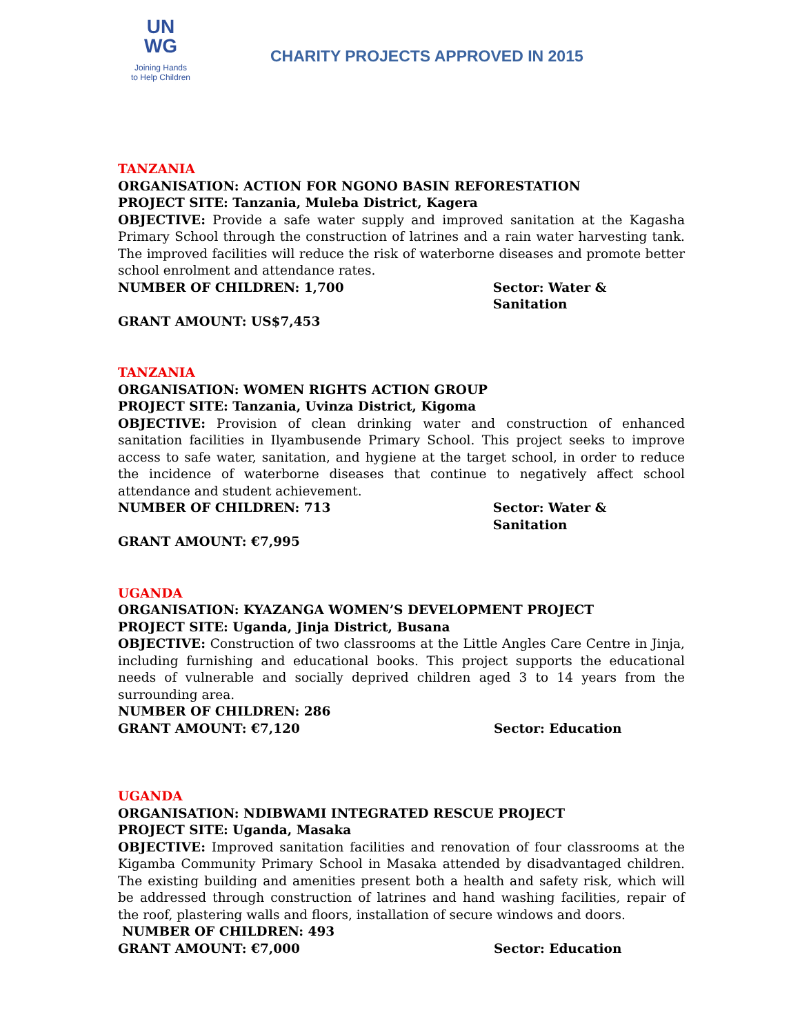UN
WG
Joining Hands
to Help Children
CHARITY PROJECTS APPROVED IN 2015
TANZANIA
ORGANISATION: ACTION FOR NGONO BASIN REFORESTATION
PROJECT SITE: Tanzania, Muleba District, Kagera
OBJECTIVE: Provide a safe water supply and improved sanitation at the Kagasha Primary School through the construction of latrines and a rain water harvesting tank. The improved facilities will reduce the risk of waterborne diseases and promote better school enrolment and attendance rates.
NUMBER OF CHILDREN: 1,700 Sector: Water & Sanitation
GRANT AMOUNT: US$7,453
TANZANIA
ORGANISATION: WOMEN RIGHTS ACTION GROUP
PROJECT SITE: Tanzania, Uvinza District, Kigoma
OBJECTIVE: Provision of clean drinking water and construction of enhanced sanitation facilities in Ilyambusende Primary School. This project seeks to improve access to safe water, sanitation, and hygiene at the target school, in order to reduce the incidence of waterborne diseases that continue to negatively affect school attendance and student achievement.
NUMBER OF CHILDREN: 713 Sector: Water & Sanitation
GRANT AMOUNT: €7,995
UGANDA
ORGANISATION: KYAZANGA WOMEN’S DEVELOPMENT PROJECT
PROJECT SITE: Uganda, Jinja District, Busana
OBJECTIVE: Construction of two classrooms at the Little Angles Care Centre in Jinja, including furnishing and educational books. This project supports the educational needs of vulnerable and socially deprived children aged 3 to 14 years from the surrounding area.
NUMBER OF CHILDREN: 286
GRANT AMOUNT: €7,120 Sector: Education
UGANDA
ORGANISATION: NDIBWAMI INTEGRATED RESCUE PROJECT
PROJECT SITE: Uganda, Masaka
OBJECTIVE: Improved sanitation facilities and renovation of four classrooms at the Kigamba Community Primary School in Masaka attended by disadvantaged children. The existing building and amenities present both a health and safety risk, which will be addressed through construction of latrines and hand washing facilities, repair of the roof, plastering walls and floors, installation of secure windows and doors.
NUMBER OF CHILDREN: 493
GRANT AMOUNT: €7,000 Sector: Education